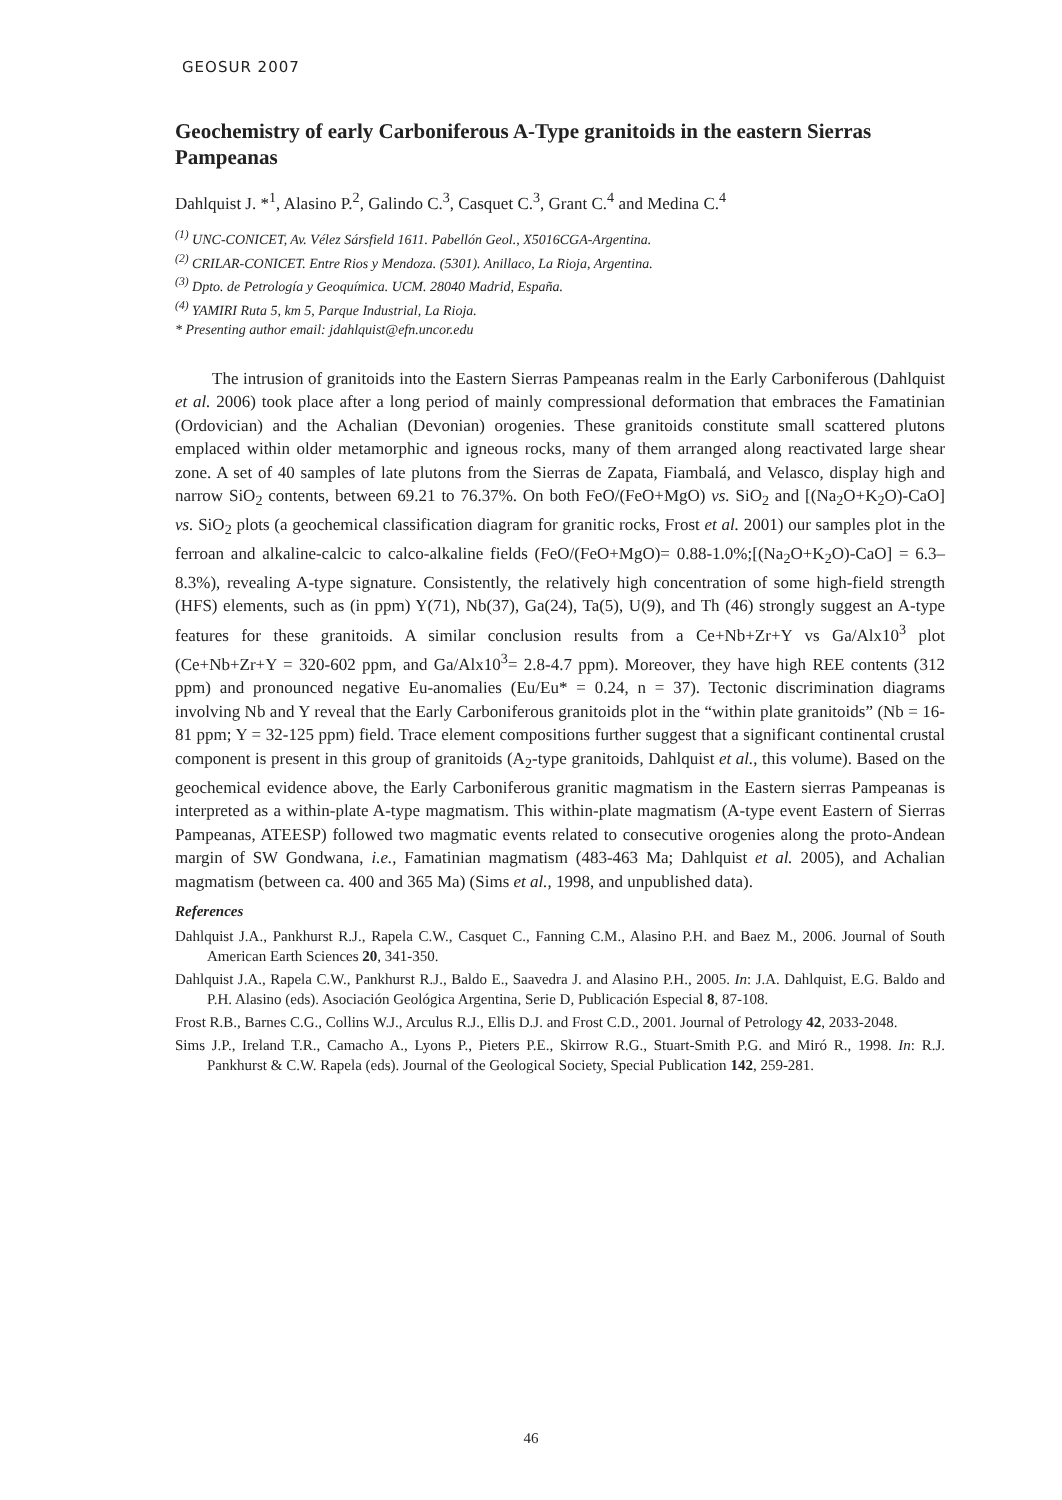GEOSUR 2007
Geochemistry of early Carboniferous A-Type granitoids in the eastern Sierras Pampeanas
Dahlquist J. *<sup>1</sup>, Alasino P.<sup>2</sup>, Galindo C.<sup>3</sup>, Casquet C.<sup>3</sup>, Grant C.<sup>4</sup> and Medina C.<sup>4</sup>
<sup>(1)</sup> UNC-CONICET, Av. Vélez Sársfield 1611. Pabellón Geol., X5016CGA-Argentina.
<sup>(2)</sup> CRILAR-CONICET. Entre Rios y Mendoza. (5301). Anillaco, La Rioja, Argentina.
<sup>(3)</sup> Dpto. de Petrología y Geoquímica. UCM. 28040 Madrid, España.
<sup>(4)</sup> YAMIRI Ruta 5, km 5, Parque Industrial, La Rioja.
* Presenting author email: jdahlquist@efn.uncor.edu
The intrusion of granitoids into the Eastern Sierras Pampeanas realm in the Early Carboniferous (Dahlquist et al. 2006) took place after a long period of mainly compressional deformation that embraces the Famatinian (Ordovician) and the Achalian (Devonian) orogenies. These granitoids constitute small scattered plutons emplaced within older metamorphic and igneous rocks, many of them arranged along reactivated large shear zone. A set of 40 samples of late plutons from the Sierras de Zapata, Fiambalá, and Velasco, display high and narrow SiO<sub>2</sub> contents, between 69.21 to 76.37%. On both FeO/(FeO+MgO) vs. SiO<sub>2</sub> and [(Na<sub>2</sub>O+K<sub>2</sub>O)-CaO] vs. SiO<sub>2</sub> plots (a geochemical classification diagram for granitic rocks, Frost et al. 2001) our samples plot in the ferroan and alkaline-calcic to calco-alkaline fields (FeO/(FeO+MgO)= 0.88-1.0%;[(Na<sub>2</sub>O+K<sub>2</sub>O)-CaO] = 6.3–8.3%), revealing A-type signature. Consistently, the relatively high concentration of some high-field strength (HFS) elements, such as (in ppm) Y(71), Nb(37), Ga(24), Ta(5), U(9), and Th (46) strongly suggest an A-type features for these granitoids. A similar conclusion results from a Ce+Nb+Zr+Y vs Ga/Alx10<sup>3</sup> plot (Ce+Nb+Zr+Y = 320-602 ppm, and Ga/Alx10<sup>3</sup>= 2.8-4.7 ppm). Moreover, they have high REE contents (312 ppm) and pronounced negative Eu-anomalies (Eu/Eu* = 0.24, n = 37). Tectonic discrimination diagrams involving Nb and Y reveal that the Early Carboniferous granitoids plot in the “within plate granitoids” (Nb = 16-81 ppm; Y = 32-125 ppm) field. Trace element compositions further suggest that a significant continental crustal component is present in this group of granitoids (A<sub>2</sub>-type granitoids, Dahlquist et al., this volume). Based on the geochemical evidence above, the Early Carboniferous granitic magmatism in the Eastern sierras Pampeanas is interpreted as a within-plate A-type magmatism. This within-plate magmatism (A-type event Eastern of Sierras Pampeanas, ATEESP) followed two magmatic events related to consecutive orogenies along the proto-Andean margin of SW Gondwana, i.e., Famatinian magmatism (483-463 Ma; Dahlquist et al. 2005), and Achalian magmatism (between ca. 400 and 365 Ma) (Sims et al., 1998, and unpublished data).
References
Dahlquist J.A., Pankhurst R.J., Rapela C.W., Casquet C., Fanning C.M., Alasino P.H. and Baez M., 2006. Journal of South American Earth Sciences 20, 341-350.
Dahlquist J.A., Rapela C.W., Pankhurst R.J., Baldo E., Saavedra J. and Alasino P.H., 2005. In: J.A. Dahlquist, E.G. Baldo and P.H. Alasino (eds). Asociación Geológica Argentina, Serie D, Publicación Especial 8, 87-108.
Frost R.B., Barnes C.G., Collins W.J., Arculus R.J., Ellis D.J. and Frost C.D., 2001. Journal of Petrology 42, 2033-2048.
Sims J.P., Ireland T.R., Camacho A., Lyons P., Pieters P.E., Skirrow R.G., Stuart-Smith P.G. and Miró R., 1998. In: R.J. Pankhurst & C.W. Rapela (eds). Journal of the Geological Society, Special Publication 142, 259-281.
46